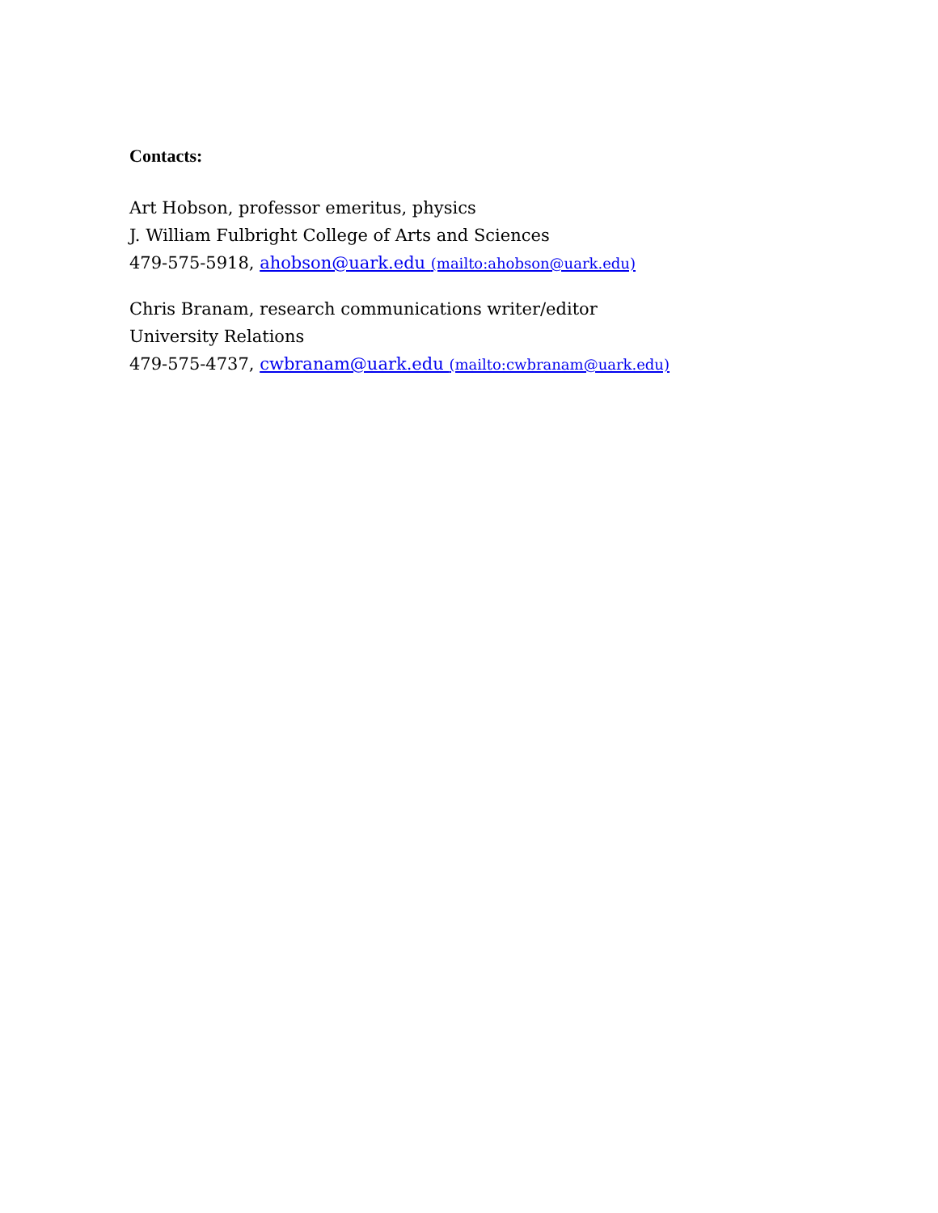Contacts:
Art Hobson, professor emeritus, physics
J. William Fulbright College of Arts and Sciences
479-575-5918, ahobson@uark.edu (mailto:ahobson@uark.edu)
Chris Branam, research communications writer/editor
University Relations
479-575-4737, cwbranam@uark.edu (mailto:cwbranam@uark.edu)